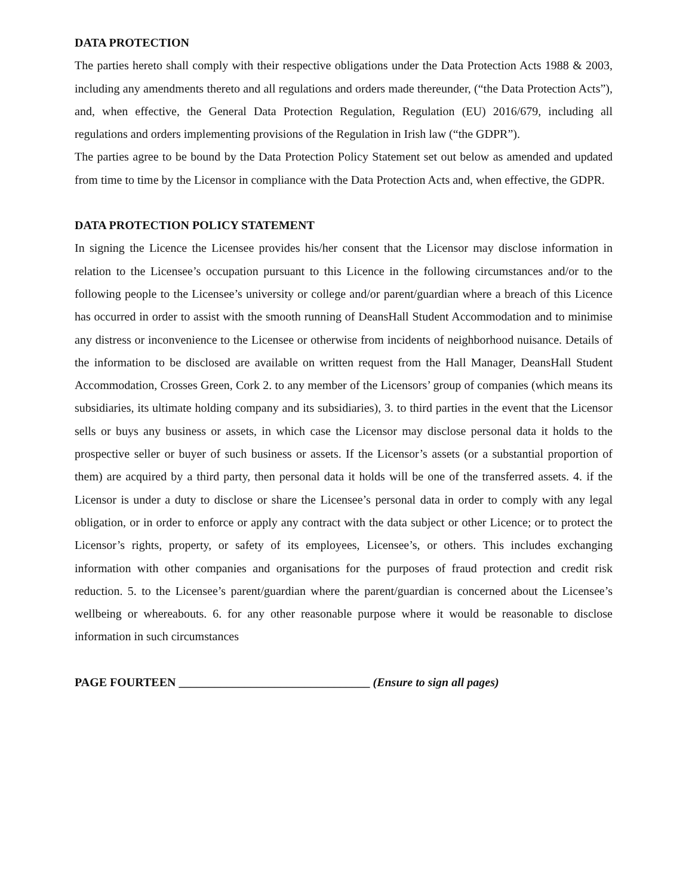DATA PROTECTION
The parties hereto shall comply with their respective obligations under the Data Protection Acts 1988 & 2003, including any amendments thereto and all regulations and orders made thereunder, (“the Data Protection Acts”), and, when effective, the General Data Protection Regulation, Regulation (EU) 2016/679, including all regulations and orders implementing provisions of the Regulation in Irish law (“the GDPR”).
The parties agree to be bound by the Data Protection Policy Statement set out below as amended and updated from time to time by the Licensor in compliance with the Data Protection Acts and, when effective, the GDPR.
DATA PROTECTION POLICY STATEMENT
In signing the Licence the Licensee provides his/her consent that the Licensor may disclose information in relation to the Licensee’s occupation pursuant to this Licence in the following circumstances and/or to the following people to the Licensee’s university or college and/or parent/guardian where a breach of this Licence has occurred in order to assist with the smooth running of DeansHall Student Accommodation and to minimise any distress or inconvenience to the Licensee or otherwise from incidents of neighborhood nuisance. Details of the information to be disclosed are available on written request from the Hall Manager, DeansHall Student Accommodation, Crosses Green, Cork 2. to any member of the Licensors’ group of companies (which means its subsidiaries, its ultimate holding company and its subsidiaries), 3. to third parties in the event that the Licensor sells or buys any business or assets, in which case the Licensor may disclose personal data it holds to the prospective seller or buyer of such business or assets. If the Licensor’s assets (or a substantial proportion of them) are acquired by a third party, then personal data it holds will be one of the transferred assets. 4. if the Licensor is under a duty to disclose or share the Licensee’s personal data in order to comply with any legal obligation, or in order to enforce or apply any contract with the data subject or other Licence; or to protect the Licensor’s rights, property, or safety of its employees, Licensee’s, or others. This includes exchanging information with other companies and organisations for the purposes of fraud protection and credit risk reduction. 5. to the Licensee’s parent/guardian where the parent/guardian is concerned about the Licensee’s wellbeing or whereabouts. 6. for any other reasonable purpose where it would be reasonable to disclose information in such circumstances
PAGE FOURTEEN ________________________________ (Ensure to sign all pages)